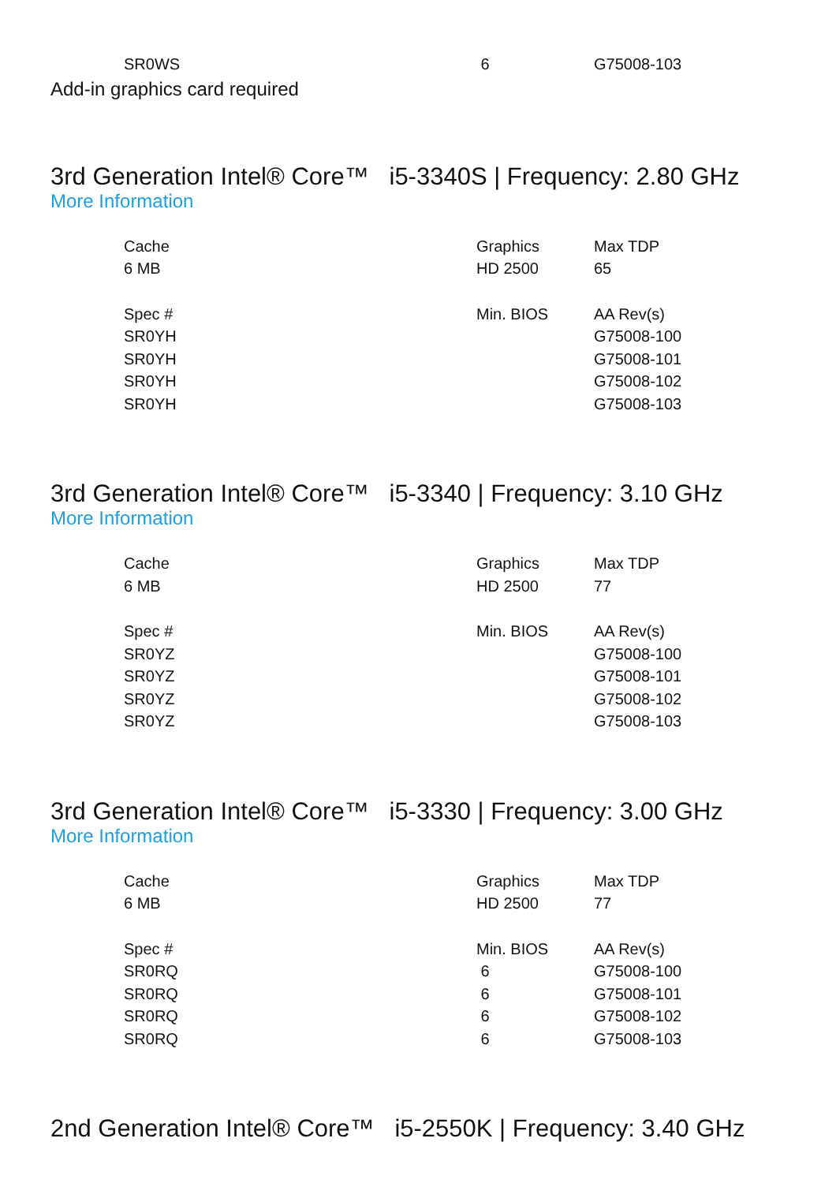| SR0WS | 6 | G75008-103 |
Add-in graphics card required
3rd Generation Intel® Core™ i5-3340S | Frequency: 2.80 GHz
More Information
| Cache | Graphics | Max TDP |
| 6 MB | HD 2500 | 65 |
| Spec # | Min. BIOS | AA Rev(s) |
| SR0YH | | G75008-100 |
| SR0YH | | G75008-101 |
| SR0YH | | G75008-102 |
| SR0YH | | G75008-103 |
3rd Generation Intel® Core™ i5-3340 | Frequency: 3.10 GHz
More Information
| Cache | Graphics | Max TDP |
| 6 MB | HD 2500 | 77 |
| Spec # | Min. BIOS | AA Rev(s) |
| SR0YZ | | G75008-100 |
| SR0YZ | | G75008-101 |
| SR0YZ | | G75008-102 |
| SR0YZ | | G75008-103 |
3rd Generation Intel® Core™ i5-3330 | Frequency: 3.00 GHz
More Information
| Cache | Graphics | Max TDP |
| 6 MB | HD 2500 | 77 |
| Spec # | Min. BIOS | AA Rev(s) |
| SR0RQ | 6 | G75008-100 |
| SR0RQ | 6 | G75008-101 |
| SR0RQ | 6 | G75008-102 |
| SR0RQ | 6 | G75008-103 |
2nd Generation Intel® Core™ i5-2550K | Frequency: 3.40 GHz